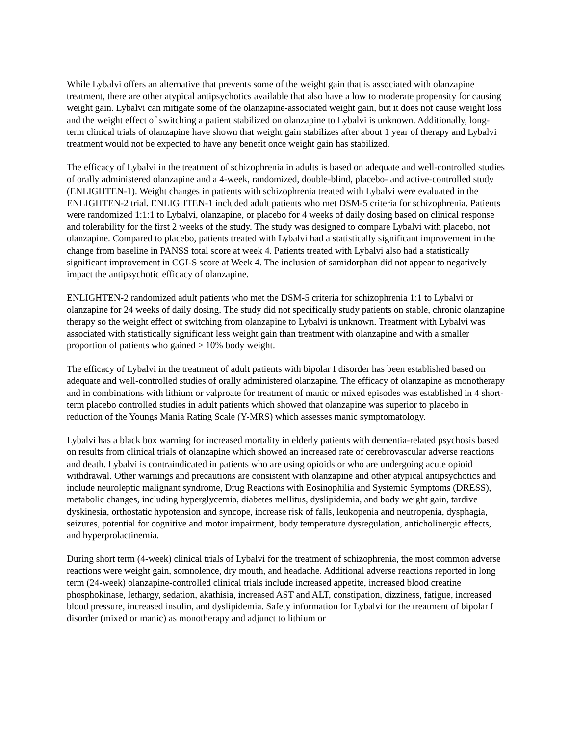While Lybalvi offers an alternative that prevents some of the weight gain that is associated with olanzapine treatment, there are other atypical antipsychotics available that also have a low to moderate propensity for causing weight gain. Lybalvi can mitigate some of the olanzapine-associated weight gain, but it does not cause weight loss and the weight effect of switching a patient stabilized on olanzapine to Lybalvi is unknown. Additionally, long-term clinical trials of olanzapine have shown that weight gain stabilizes after about 1 year of therapy and Lybalvi treatment would not be expected to have any benefit once weight gain has stabilized.
The efficacy of Lybalvi in the treatment of schizophrenia in adults is based on adequate and well-controlled studies of orally administered olanzapine and a 4-week, randomized, double-blind, placebo- and active-controlled study (ENLIGHTEN-1). Weight changes in patients with schizophrenia treated with Lybalvi were evaluated in the ENLIGHTEN-2 trial. ENLIGHTEN-1 included adult patients who met DSM-5 criteria for schizophrenia. Patients were randomized 1:1:1 to Lybalvi, olanzapine, or placebo for 4 weeks of daily dosing based on clinical response and tolerability for the first 2 weeks of the study. The study was designed to compare Lybalvi with placebo, not olanzapine. Compared to placebo, patients treated with Lybalvi had a statistically significant improvement in the change from baseline in PANSS total score at week 4. Patients treated with Lybalvi also had a statistically significant improvement in CGI-S score at Week 4. The inclusion of samidorphan did not appear to negatively impact the antipsychotic efficacy of olanzapine.
ENLIGHTEN-2 randomized adult patients who met the DSM-5 criteria for schizophrenia 1:1 to Lybalvi or olanzapine for 24 weeks of daily dosing. The study did not specifically study patients on stable, chronic olanzapine therapy so the weight effect of switching from olanzapine to Lybalvi is unknown. Treatment with Lybalvi was associated with statistically significant less weight gain than treatment with olanzapine and with a smaller proportion of patients who gained ≥ 10% body weight.
The efficacy of Lybalvi in the treatment of adult patients with bipolar I disorder has been established based on adequate and well-controlled studies of orally administered olanzapine. The efficacy of olanzapine as monotherapy and in combinations with lithium or valproate for treatment of manic or mixed episodes was established in 4 short-term placebo controlled studies in adult patients which showed that olanzapine was superior to placebo in reduction of the Youngs Mania Rating Scale (Y-MRS) which assesses manic symptomatology.
Lybalvi has a black box warning for increased mortality in elderly patients with dementia-related psychosis based on results from clinical trials of olanzapine which showed an increased rate of cerebrovascular adverse reactions and death. Lybalvi is contraindicated in patients who are using opioids or who are undergoing acute opioid withdrawal. Other warnings and precautions are consistent with olanzapine and other atypical antipsychotics and include neuroleptic malignant syndrome, Drug Reactions with Eosinophilia and Systemic Symptoms (DRESS), metabolic changes, including hyperglycemia, diabetes mellitus, dyslipidemia, and body weight gain, tardive dyskinesia, orthostatic hypotension and syncope, increase risk of falls, leukopenia and neutropenia, dysphagia, seizures, potential for cognitive and motor impairment, body temperature dysregulation, anticholinergic effects, and hyperprolactinemia.
During short term (4-week) clinical trials of Lybalvi for the treatment of schizophrenia, the most common adverse reactions were weight gain, somnolence, dry mouth, and headache. Additional adverse reactions reported in long term (24-week) olanzapine-controlled clinical trials include increased appetite, increased blood creatine phosphokinase, lethargy, sedation, akathisia, increased AST and ALT, constipation, dizziness, fatigue, increased blood pressure, increased insulin, and dyslipidemia. Safety information for Lybalvi for the treatment of bipolar I disorder (mixed or manic) as monotherapy and adjunct to lithium or